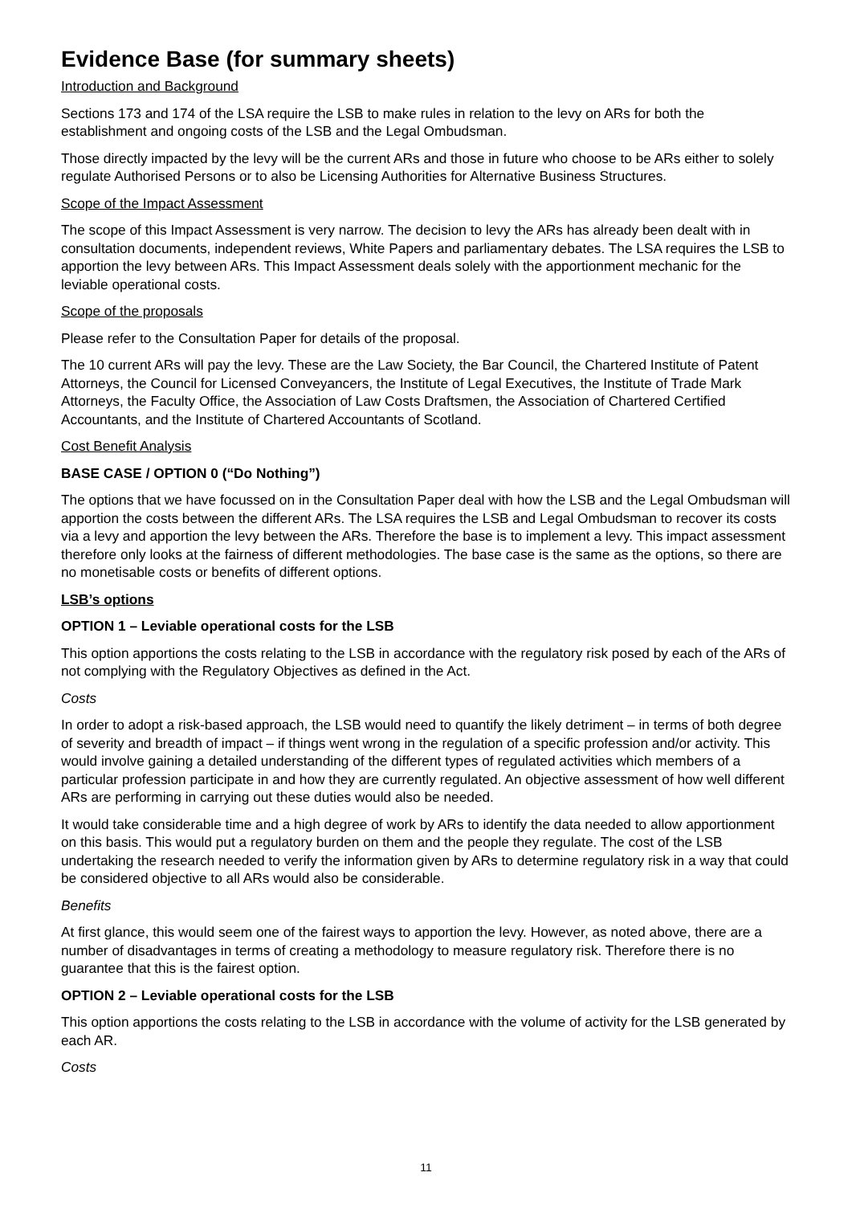Evidence Base (for summary sheets)
Introduction and Background
Sections 173 and 174 of the LSA require the LSB to make rules in relation to the levy on ARs for both the establishment and ongoing costs of the LSB and the Legal Ombudsman.
Those directly impacted by the levy will be the current ARs and those in future who choose to be ARs either to solely regulate Authorised Persons or to also be Licensing Authorities for Alternative Business Structures.
Scope of the Impact Assessment
The scope of this Impact Assessment is very narrow. The decision to levy the ARs has already been dealt with in consultation documents, independent reviews, White Papers and parliamentary debates. The LSA requires the LSB to apportion the levy between ARs. This Impact Assessment deals solely with the apportionment mechanic for the leviable operational costs.
Scope of the proposals
Please refer to the Consultation Paper for details of the proposal.
The 10 current ARs will pay the levy. These are the Law Society, the Bar Council, the Chartered Institute of Patent Attorneys, the Council for Licensed Conveyancers, the Institute of Legal Executives, the Institute of Trade Mark Attorneys, the Faculty Office, the Association of Law Costs Draftsmen, the Association of Chartered Certified Accountants, and the Institute of Chartered Accountants of Scotland.
Cost Benefit Analysis
BASE CASE / OPTION 0 (“Do Nothing”)
The options that we have focussed on in the Consultation Paper deal with how the LSB and the Legal Ombudsman will apportion the costs between the different ARs. The LSA requires the LSB and Legal Ombudsman to recover its costs via a levy and apportion the levy between the ARs. Therefore the base is to implement a levy. This impact assessment therefore only looks at the fairness of different methodologies. The base case is the same as the options, so there are no monetisable costs or benefits of different options.
LSB’s options
OPTION 1 – Leviable operational costs for the LSB
This option apportions the costs relating to the LSB in accordance with the regulatory risk posed by each of the ARs of not complying with the Regulatory Objectives as defined in the Act.
Costs
In order to adopt a risk-based approach, the LSB would need to quantify the likely detriment – in terms of both degree of severity and breadth of impact – if things went wrong in the regulation of a specific profession and/or activity. This would involve gaining a detailed understanding of the different types of regulated activities which members of a particular profession participate in and how they are currently regulated. An objective assessment of how well different ARs are performing in carrying out these duties would also be needed.
It would take considerable time and a high degree of work by ARs to identify the data needed to allow apportionment on this basis. This would put a regulatory burden on them and the people they regulate. The cost of the LSB undertaking the research needed to verify the information given by ARs to determine regulatory risk in a way that could be considered objective to all ARs would also be considerable.
Benefits
At first glance, this would seem one of the fairest ways to apportion the levy. However, as noted above, there are a number of disadvantages in terms of creating a methodology to measure regulatory risk. Therefore there is no guarantee that this is the fairest option.
OPTION 2 – Leviable operational costs for the LSB
This option apportions the costs relating to the LSB in accordance with the volume of activity for the LSB generated by each AR.
Costs
11